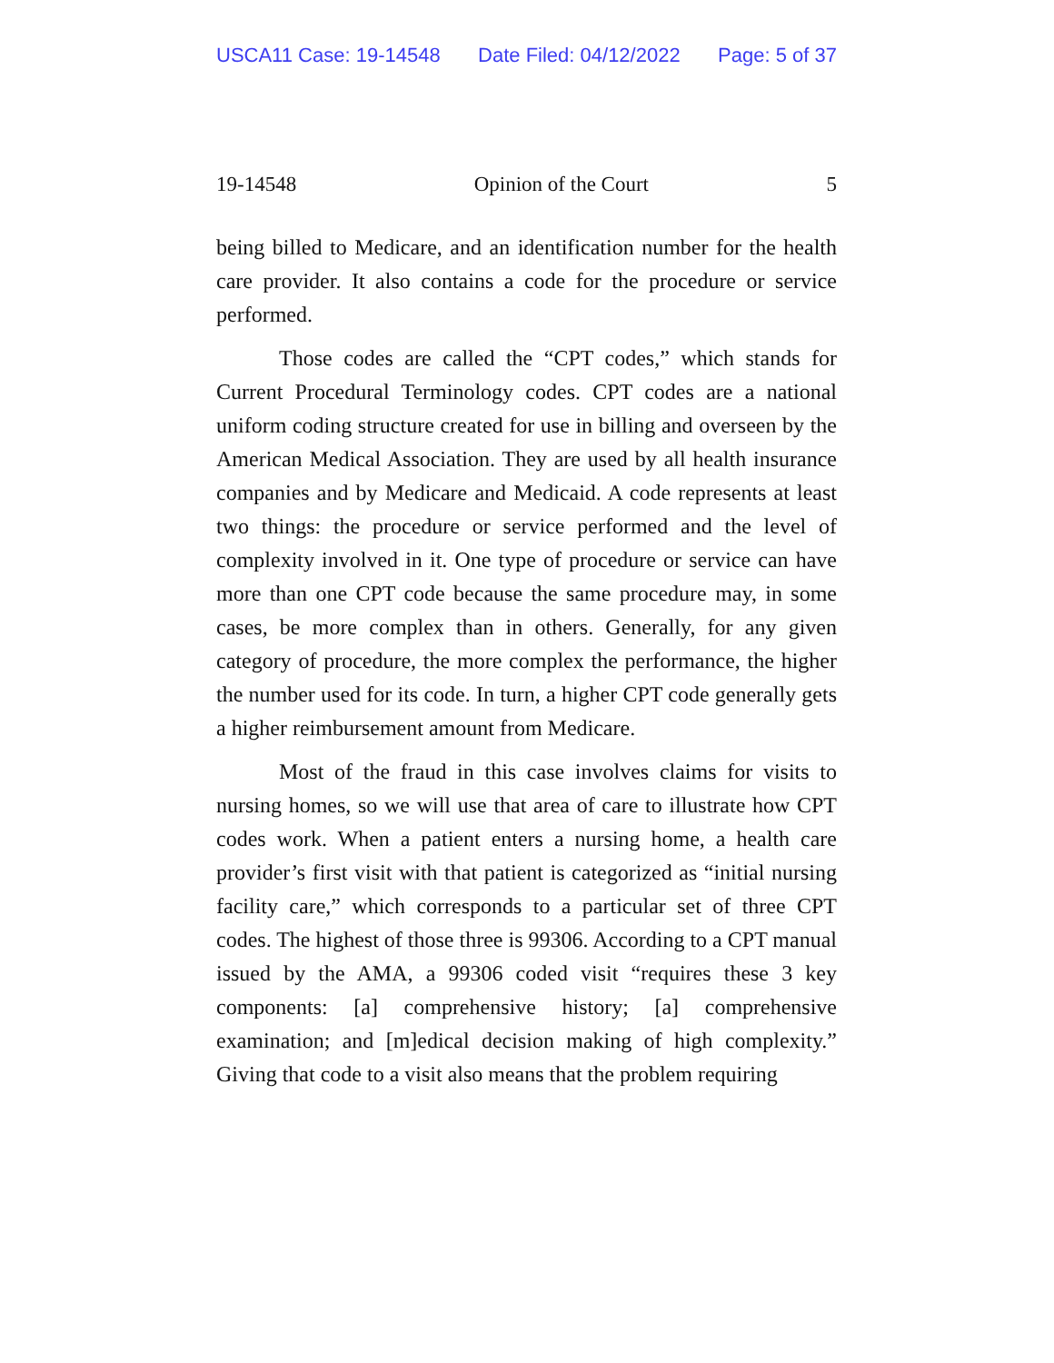USCA11 Case: 19-14548 Date Filed: 04/12/2022 Page: 5 of 37
19-14548 Opinion of the Court 5
being billed to Medicare, and an identification number for the health care provider. It also contains a code for the procedure or service performed.
Those codes are called the “CPT codes,” which stands for Current Procedural Terminology codes. CPT codes are a national uniform coding structure created for use in billing and overseen by the American Medical Association. They are used by all health insurance companies and by Medicare and Medicaid. A code represents at least two things: the procedure or service performed and the level of complexity involved in it. One type of procedure or service can have more than one CPT code because the same procedure may, in some cases, be more complex than in others. Generally, for any given category of procedure, the more complex the performance, the higher the number used for its code. In turn, a higher CPT code generally gets a higher reimbursement amount from Medicare.
Most of the fraud in this case involves claims for visits to nursing homes, so we will use that area of care to illustrate how CPT codes work. When a patient enters a nursing home, a health care provider’s first visit with that patient is categorized as “initial nursing facility care,” which corresponds to a particular set of three CPT codes. The highest of those three is 99306. According to a CPT manual issued by the AMA, a 99306 coded visit “requires these 3 key components: [a] comprehensive history; [a] comprehensive examination; and [m]edical decision making of high complexity.” Giving that code to a visit also means that the problem requiring